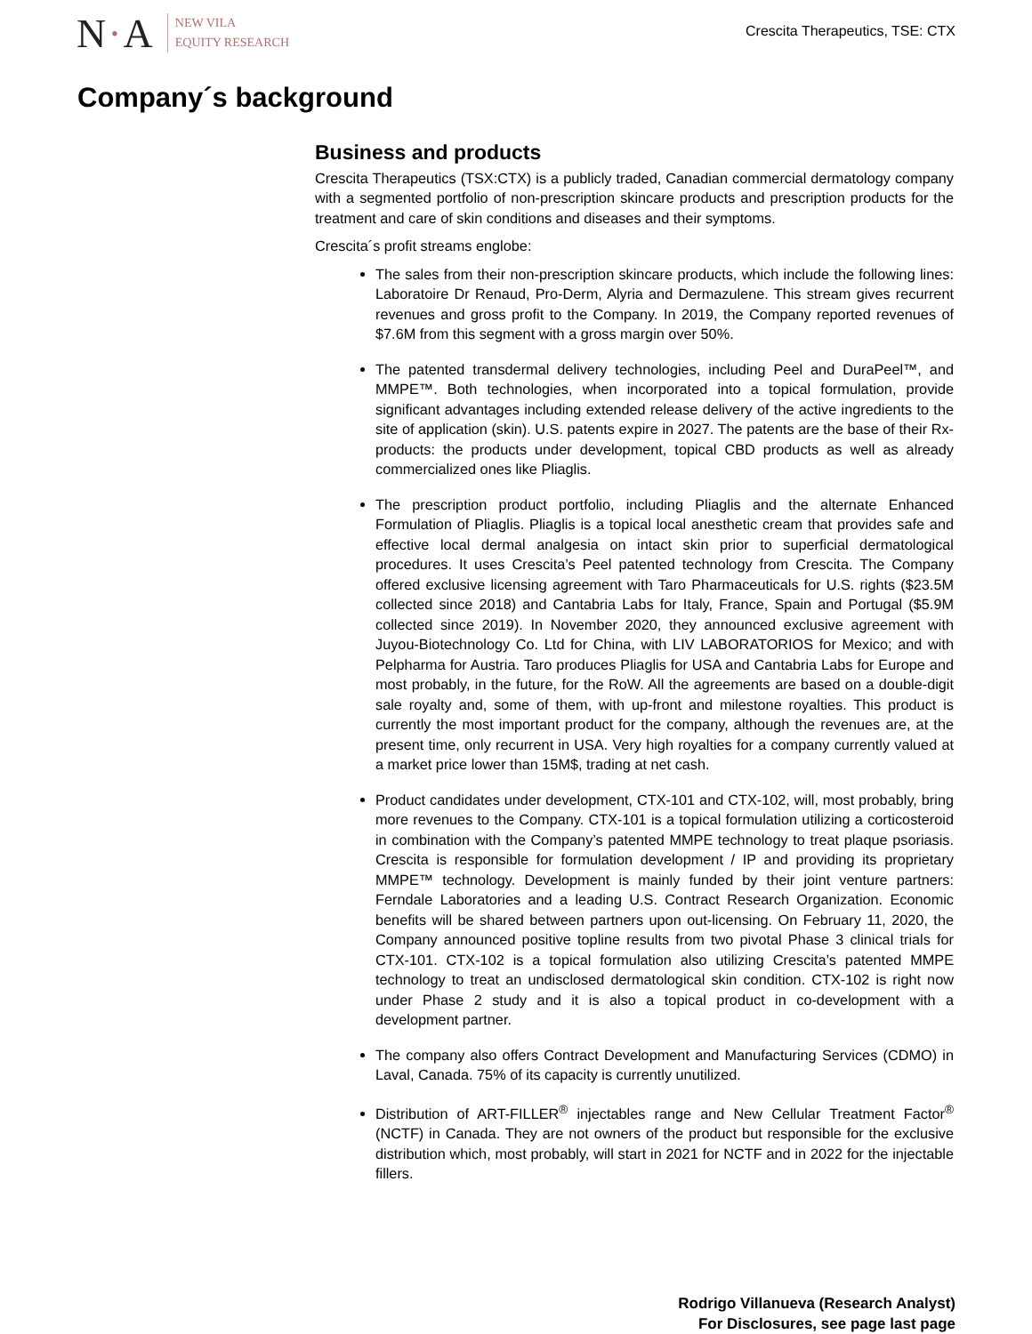N·A
NEW VILA
EQUITY RESEARCH
Crescita Therapeutics, TSE: CTX
Company´s background
Business and products
Crescita Therapeutics (TSX:CTX) is a publicly traded, Canadian commercial dermatology company with a segmented portfolio of non-prescription skincare products and prescription products for the treatment and care of skin conditions and diseases and their symptoms.
Crescita´s profit streams englobe:
The sales from their non-prescription skincare products, which include the following lines: Laboratoire Dr Renaud, Pro-Derm, Alyria and Dermazulene. This stream gives recurrent revenues and gross profit to the Company. In 2019, the Company reported revenues of $7.6M from this segment with a gross margin over 50%.
The patented transdermal delivery technologies, including Peel and DuraPeel™, and MMPE™. Both technologies, when incorporated into a topical formulation, provide significant advantages including extended release delivery of the active ingredients to the site of application (skin). U.S. patents expire in 2027. The patents are the base of their Rx-products: the products under development, topical CBD products as well as already commercialized ones like Pliaglis.
The prescription product portfolio, including Pliaglis and the alternate Enhanced Formulation of Pliaglis. Pliaglis is a topical local anesthetic cream that provides safe and effective local dermal analgesia on intact skin prior to superficial dermatological procedures. It uses Crescita’s Peel patented technology from Crescita. The Company offered exclusive licensing agreement with Taro Pharmaceuticals for U.S. rights ($23.5M collected since 2018) and Cantabria Labs for Italy, France, Spain and Portugal ($5.9M collected since 2019). In November 2020, they announced exclusive agreement with Juyou-Biotechnology Co. Ltd for China, with LIV LABORATORIOS for Mexico; and with Pelpharma for Austria. Taro produces Pliaglis for USA and Cantabria Labs for Europe and most probably, in the future, for the RoW. All the agreements are based on a double-digit sale royalty and, some of them, with up-front and milestone royalties. This product is currently the most important product for the company, although the revenues are, at the present time, only recurrent in USA. Very high royalties for a company currently valued at a market price lower than 15M$, trading at net cash.
Product candidates under development, CTX-101 and CTX-102, will, most probably, bring more revenues to the Company. CTX-101 is a topical formulation utilizing a corticosteroid in combination with the Company’s patented MMPE technology to treat plaque psoriasis. Crescita is responsible for formulation development / IP and providing its proprietary MMPE™ technology. Development is mainly funded by their joint venture partners: Ferndale Laboratories and a leading U.S. Contract Research Organization. Economic benefits will be shared between partners upon out-licensing. On February 11, 2020, the Company announced positive topline results from two pivotal Phase 3 clinical trials for CTX-101. CTX-102 is a topical formulation also utilizing Crescita’s patented MMPE technology to treat an undisclosed dermatological skin condition. CTX-102 is right now under Phase 2 study and it is also a topical product in co-development with a development partner.
The company also offers Contract Development and Manufacturing Services (CDMO) in Laval, Canada. 75% of its capacity is currently unutilized.
Distribution of ART-FILLER<sup>®</sup> injectables range and New Cellular Treatment Factor<sup>®</sup> (NCTF) in Canada. They are not owners of the product but responsible for the exclusive distribution which, most probably, will start in 2021 for NCTF and in 2022 for the injectable fillers.
Rodrigo Villanueva (Research Analyst)
For Disclosures, see page last page